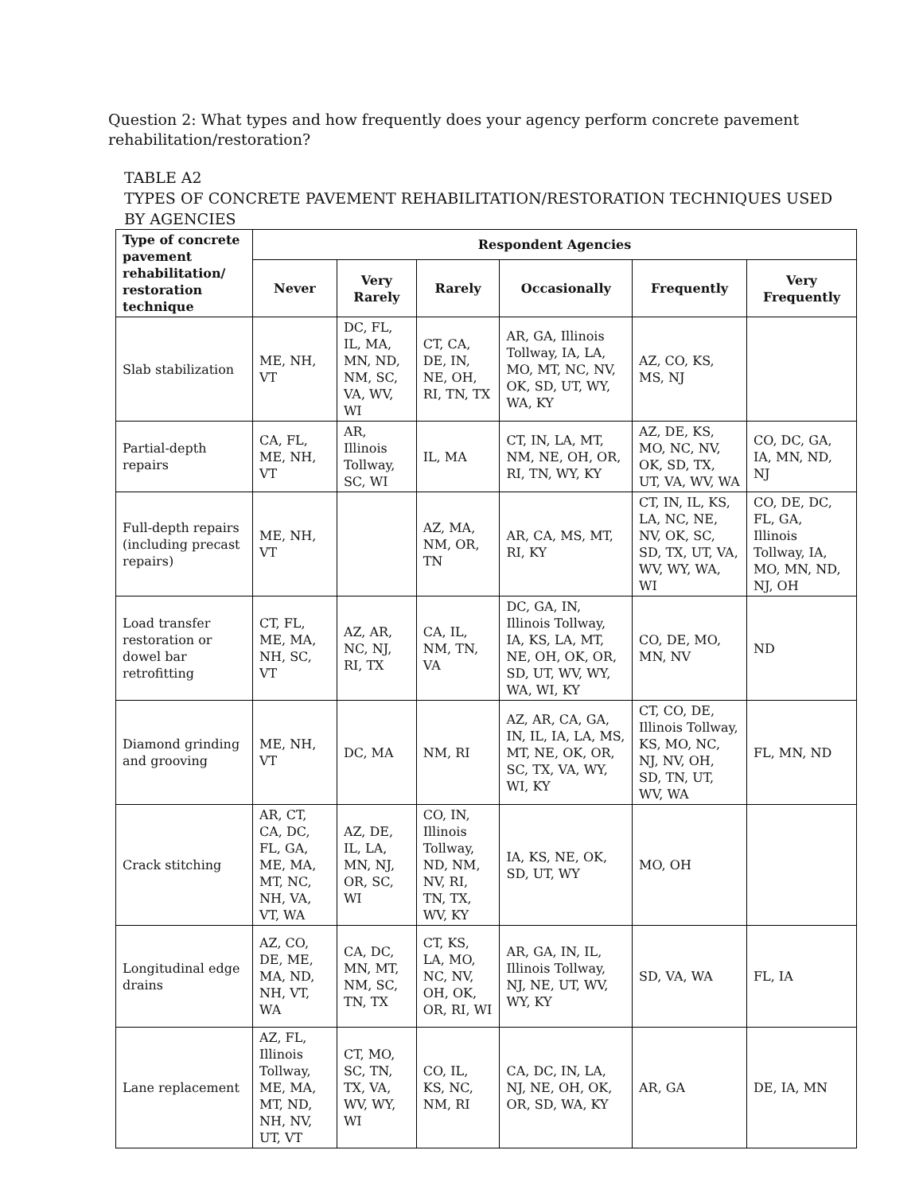Question 2: What types and how frequently does your agency perform concrete pavement rehabilitation/restoration?
TABLE A2
TYPES OF CONCRETE PAVEMENT REHABILITATION/RESTORATION TECHNIQUES USED BY AGENCIES
| Type of concrete pavement rehabilitation/ restoration technique | Respondent Agencies | | | | | |
| --- | --- | --- | --- | --- | --- | --- |
| | Never | Very Rarely | Rarely | Occasionally | Frequently | Very Frequently |
| Slab stabilization | ME, NH, VT | DC, FL, IL, MA, MN, ND, NM, SC, VA, WV, WI | CT, CA, DE, IN, NE, OH, RI, TN, TX | AR, GA, Illinois Tollway, IA, LA, MO, MT, NC, NV, OK, SD, UT, WY, WA, KY | AZ, CO, KS, MS, NJ | |
| Partial-depth repairs | CA, FL, ME, NH, VT | AR, Illinois Tollway, SC, WI | IL, MA | CT, IN, LA, MT, NM, NE, OH, OR, RI, TN, WY, KY | AZ, DE, KS, MO, NC, NV, OK, SD, TX, UT, VA, WV, WA | CO, DC, GA, IA, MN, ND, NJ |
| Full-depth repairs (including precast repairs) | ME, NH, VT | | AZ, MA, NM, OR, TN | AR, CA, MS, MT, RI, KY | CT, IN, IL, KS, LA, NC, NE, NV, OK, SC, SD, TX, UT, VA, WV, WY, WA, WI | CO, DE, DC, FL, GA, Illinois Tollway, IA, MO, MN, ND, NJ, OH |
| Load transfer restoration or dowel bar retrofitting | CT, FL, ME, MA, NH, SC, VT | AZ, AR, NC, NJ, RI, TX | CA, IL, NM, TN, VA | DC, GA, IN, Illinois Tollway, IA, KS, LA, MT, NE, OH, OK, OR, SD, UT, WV, WY, WA, WI, KY | CO, DE, MO, MN, NV | ND |
| Diamond grinding and grooving | ME, NH, VT | DC, MA | NM, RI | AZ, AR, CA, GA, IN, IL, IA, LA, MS, MT, NE, OK, OR, SC, TX, VA, WY, WI, KY | CT, CO, DE, Illinois Tollway, KS, MO, NC, NJ, NV, OH, SD, TN, UT, WV, WA | FL, MN, ND |
| Crack stitching | AR, CT, CA, DC, FL, GA, ME, MA, MT, NC, NH, VA, VT, WA | AZ, DE, IL, LA, MN, NJ, OR, SC, WI | CO, IN, Illinois Tollway, ND, NM, NV, RI, TN, TX, WV, KY | IA, KS, NE, OK, SD, UT, WY | MO, OH | |
| Longitudinal edge drains | AZ, CO, DE, ME, MA, ND, NH, VT, WA | CA, DC, MN, MT, NM, SC, TN, TX | CT, KS, LA, MO, NC, NV, OH, OK, OR, RI, WI | AR, GA, IN, IL, Illinois Tollway, NJ, NE, UT, WV, WY, KY | SD, VA, WA | FL, IA |
| Lane replacement | AZ, FL, Illinois Tollway, ME, MA, MT, ND, NH, NV, UT, VT | CT, MO, SC, TN, TX, VA, WV, WY, WI | CO, IL, KS, NC, NM, RI | CA, DC, IN, LA, NJ, NE, OH, OK, OR, SD, WA, KY | AR, GA | DE, IA, MN |